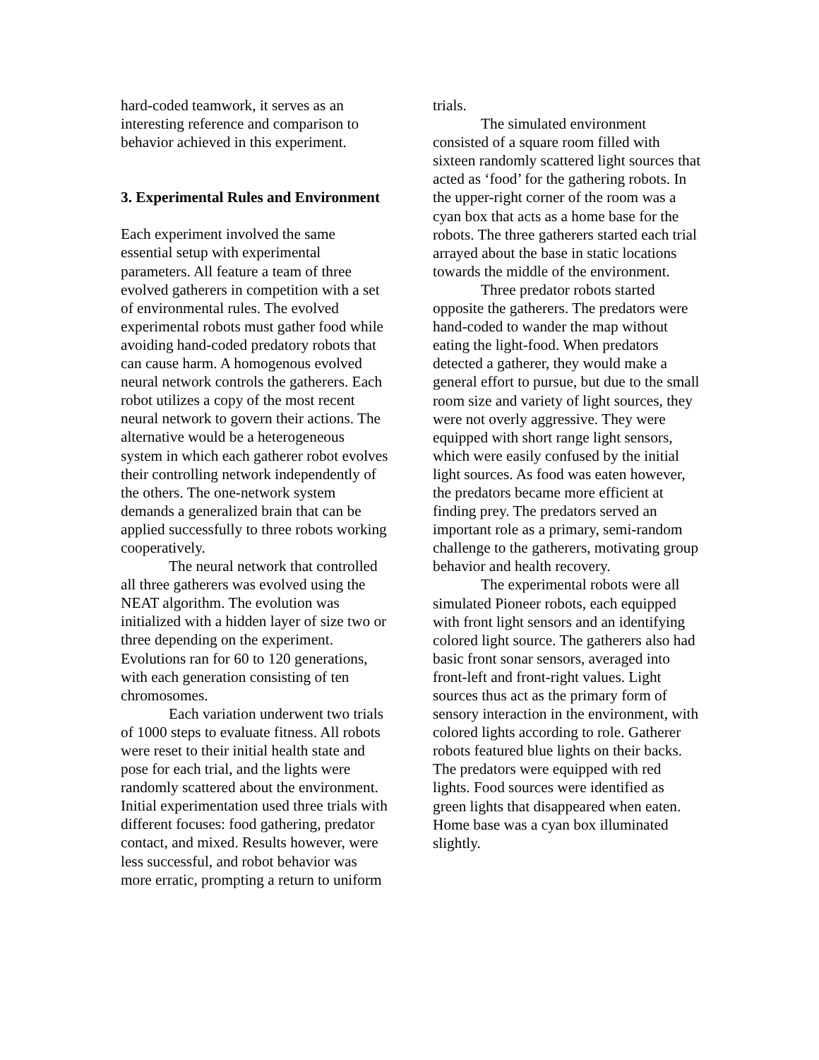hard-coded teamwork, it serves as an interesting reference and comparison to behavior achieved in this experiment.
3. Experimental Rules and Environment
Each experiment involved the same essential setup with experimental parameters. All feature a team of three evolved gatherers in competition with a set of environmental rules. The evolved experimental robots must gather food while avoiding hand-coded predatory robots that can cause harm. A homogenous evolved neural network controls the gatherers. Each robot utilizes a copy of the most recent neural network to govern their actions. The alternative would be a heterogeneous system in which each gatherer robot evolves their controlling network independently of the others. The one-network system demands a generalized brain that can be applied successfully to three robots working cooperatively.
The neural network that controlled all three gatherers was evolved using the NEAT algorithm. The evolution was initialized with a hidden layer of size two or three depending on the experiment. Evolutions ran for 60 to 120 generations, with each generation consisting of ten chromosomes.
Each variation underwent two trials of 1000 steps to evaluate fitness. All robots were reset to their initial health state and pose for each trial, and the lights were randomly scattered about the environment. Initial experimentation used three trials with different focuses: food gathering, predator contact, and mixed. Results however, were less successful, and robot behavior was more erratic, prompting a return to uniform
trials.
The simulated environment consisted of a square room filled with sixteen randomly scattered light sources that acted as ‘food’ for the gathering robots. In the upper-right corner of the room was a cyan box that acts as a home base for the robots. The three gatherers started each trial arrayed about the base in static locations towards the middle of the environment.
Three predator robots started opposite the gatherers. The predators were hand-coded to wander the map without eating the light-food. When predators detected a gatherer, they would make a general effort to pursue, but due to the small room size and variety of light sources, they were not overly aggressive. They were equipped with short range light sensors, which were easily confused by the initial light sources. As food was eaten however, the predators became more efficient at finding prey. The predators served an important role as a primary, semi-random challenge to the gatherers, motivating group behavior and health recovery.
The experimental robots were all simulated Pioneer robots, each equipped with front light sensors and an identifying colored light source. The gatherers also had basic front sonar sensors, averaged into front-left and front-right values. Light sources thus act as the primary form of sensory interaction in the environment, with colored lights according to role. Gatherer robots featured blue lights on their backs. The predators were equipped with red lights. Food sources were identified as green lights that disappeared when eaten. Home base was a cyan box illuminated slightly.